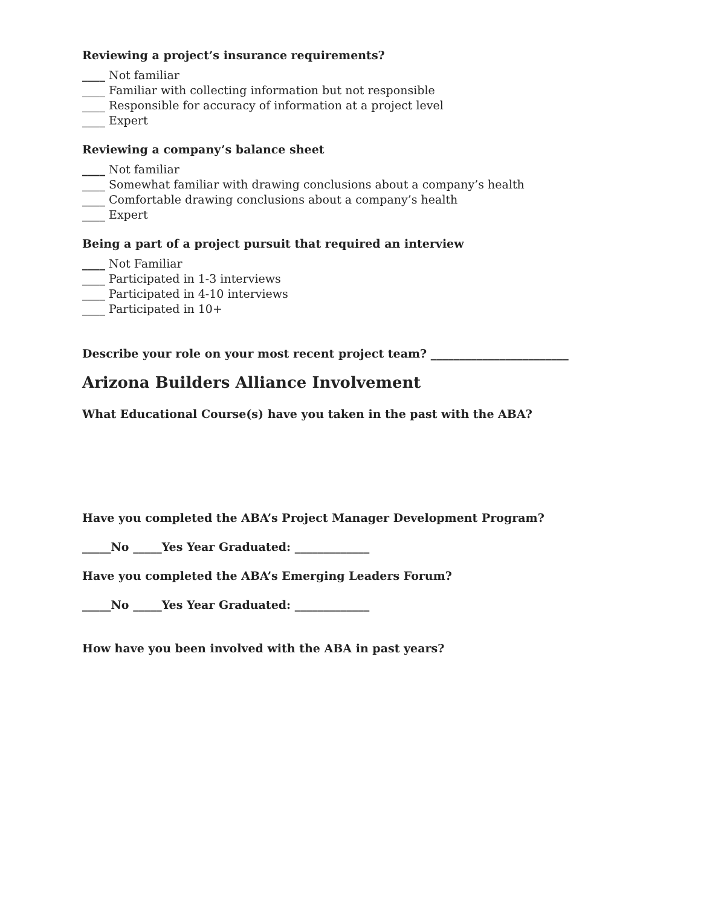Reviewing a project’s insurance requirements?
____ Not familiar
____ Familiar with collecting information but not responsible
____ Responsible for accuracy of information at a project level
____ Expert
Reviewing a company’s balance sheet
____ Not familiar
____ Somewhat familiar with drawing conclusions about a company’s health
____ Comfortable drawing conclusions about a company’s health
____ Expert
Being a part of a project pursuit that required an interview
____ Not Familiar
____ Participated in 1-3 interviews
____ Participated in 4-10 interviews
____ Participated in 10+
Describe your role on your most recent project team? ________________________
Arizona Builders Alliance Involvement
What Educational Course(s) have you taken in the past with the ABA?
Have you completed the ABA’s Project Manager Development Program?
_____No _____Yes Year Graduated: _____________
Have you completed the ABA’s Emerging Leaders Forum?
_____No _____Yes Year Graduated: _____________
How have you been involved with the ABA in past years?